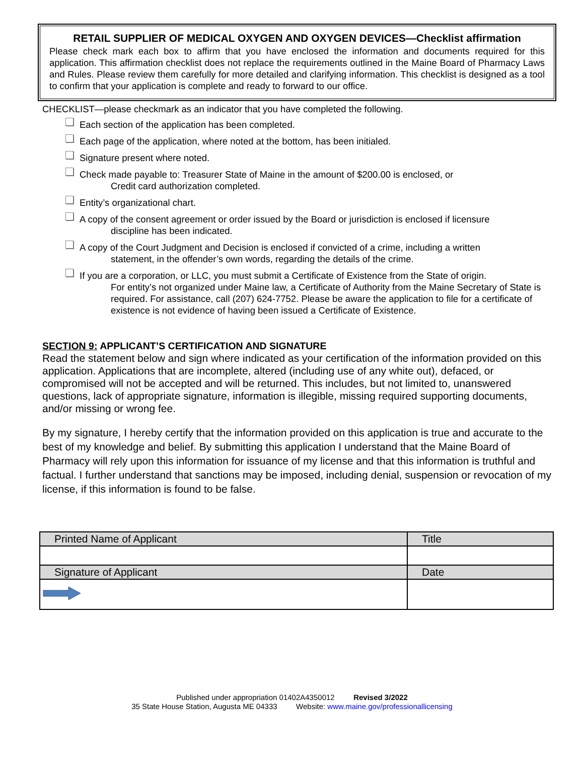RETAIL SUPPLIER OF MEDICAL OXYGEN AND OXYGEN DEVICES—Checklist affirmation
Please check mark each box to affirm that you have enclosed the information and documents required for this application. This affirmation checklist does not replace the requirements outlined in the Maine Board of Pharmacy Laws and Rules. Please review them carefully for more detailed and clarifying information. This checklist is designed as a tool to confirm that your application is complete and ready to forward to our office.
CHECKLIST—please checkmark as an indicator that you have completed the following.
Each section of the application has been completed.
Each page of the application, where noted at the bottom, has been initialed.
Signature present where noted.
Check made payable to: Treasurer State of Maine in the amount of $200.00 is enclosed, or
Credit card authorization completed.
Entity’s organizational chart.
A copy of the consent agreement or order issued by the Board or jurisdiction is enclosed if licensure
discipline has been indicated.
A copy of the Court Judgment and Decision is enclosed if convicted of a crime, including a written
statement, in the offender’s own words, regarding the details of the crime.
If you are a corporation, or LLC, you must submit a Certificate of Existence from the State of origin.
For entity’s not organized under Maine law, a Certificate of Authority from the Maine Secretary of State is required. For assistance, call (207) 624-7752. Please be aware the application to file for a certificate of existence is not evidence of having been issued a Certificate of Existence.
SECTION 9: APPLICANT’S CERTIFICATION AND SIGNATURE
Read the statement below and sign where indicated as your certification of the information provided on this application. Applications that are incomplete, altered (including use of any white out), defaced, or compromised will not be accepted and will be returned. This includes, but not limited to, unanswered questions, lack of appropriate signature, information is illegible, missing required supporting documents, and/or missing or wrong fee.
By my signature, I hereby certify that the information provided on this application is true and accurate to the best of my knowledge and belief. By submitting this application I understand that the Maine Board of Pharmacy will rely upon this information for issuance of my license and that this information is truthful and factual. I further understand that sanctions may be imposed, including denial, suspension or revocation of my license, if this information is found to be false.
| Printed Name of Applicant | Title |
| Signature of Applicant | Date |
Published under appropriation 01402A4350012 Revised 3/2022
35 State House Station, Augusta ME 04333 Website: www.maine.gov/professionallicensing